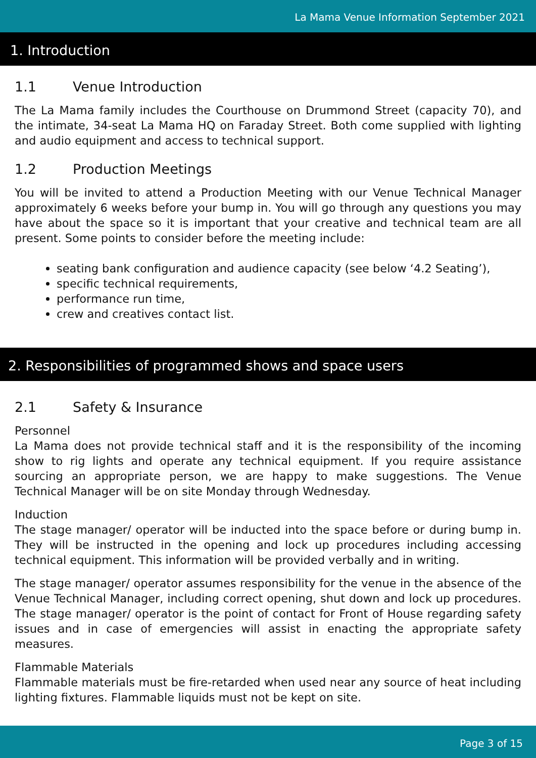La Mama Venue Information September 2021
1. Introduction
1.1 Venue Introduction
The La Mama family includes the Courthouse on Drummond Street (capacity 70), and the intimate, 34-seat La Mama HQ on Faraday Street. Both come supplied with lighting and audio equipment and access to technical support.
1.2 Production Meetings
You will be invited to attend a Production Meeting with our Venue Technical Manager approximately 6 weeks before your bump in. You will go through any questions you may have about the space so it is important that your creative and technical team are all present. Some points to consider before the meeting include:
seating bank configuration and audience capacity (see below ‘4.2 Seating’),
specific technical requirements,
performance run time,
crew and creatives contact list.
2. Responsibilities of programmed shows and space users
2.1 Safety & Insurance
Personnel
La Mama does not provide technical staff and it is the responsibility of the incoming show to rig lights and operate any technical equipment. If you require assistance sourcing an appropriate person, we are happy to make suggestions. The Venue Technical Manager will be on site Monday through Wednesday.
Induction
The stage manager/ operator will be inducted into the space before or during bump in. They will be instructed in the opening and lock up procedures including accessing technical equipment. This information will be provided verbally and in writing.
The stage manager/ operator assumes responsibility for the venue in the absence of the Venue Technical Manager, including correct opening, shut down and lock up procedures. The stage manager/ operator is the point of contact for Front of House regarding safety issues and in case of emergencies will assist in enacting the appropriate safety measures.
Flammable Materials
Flammable materials must be fire-retarded when used near any source of heat including lighting fixtures. Flammable liquids must not be kept on site.
Page 3 of 15